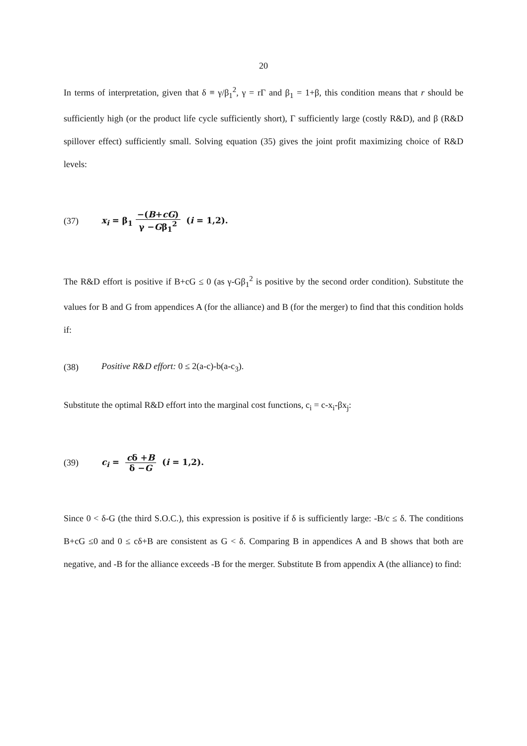20
In terms of interpretation, given that δ ≡ γ/β<sub>1</sub><sup>2</sup>, γ = rΓ and β<sub>1</sub> = 1+β, this condition means that r should be sufficiently high (or the product life cycle sufficiently short), Γ sufficiently large (costly R&D), and β (R&D spillover effect) sufficiently small. Solving equation (35) gives the joint profit maximizing choice of R&D levels:
(37) x<sub>i</sub> = β<sub>1</sub> −(B+cG) γ −Gβ<sub>1</sub><sup>2</sup> (i = 1,2).
The R&D effort is positive if B+cG ≤ 0 (as γ-Gβ<sub>1</sub><sup>2</sup> is positive by the second order condition). Substitute the values for B and G from appendices A (for the alliance) and B (for the merger) to find that this condition holds if:
(38) Positive R&D effort: 0 ≤ 2(a-c)-b(a-c<sub>3</sub>).
Substitute the optimal R&D effort into the marginal cost functions, c<sub>i</sub> = c-x<sub>i</sub>-βx<sub>j</sub>:
(39) c<sub>i</sub> = cδ +B δ −G (i = 1,2).
Since 0 < δ-G (the third S.O.C.), this expression is positive if δ is sufficiently large: -B/c ≤ δ. The conditions B+cG ≤0 and 0 ≤ cδ+B are consistent as G < δ. Comparing B in appendices A and B shows that both are negative, and -B for the alliance exceeds -B for the merger. Substitute B from appendix A (the alliance) to find: